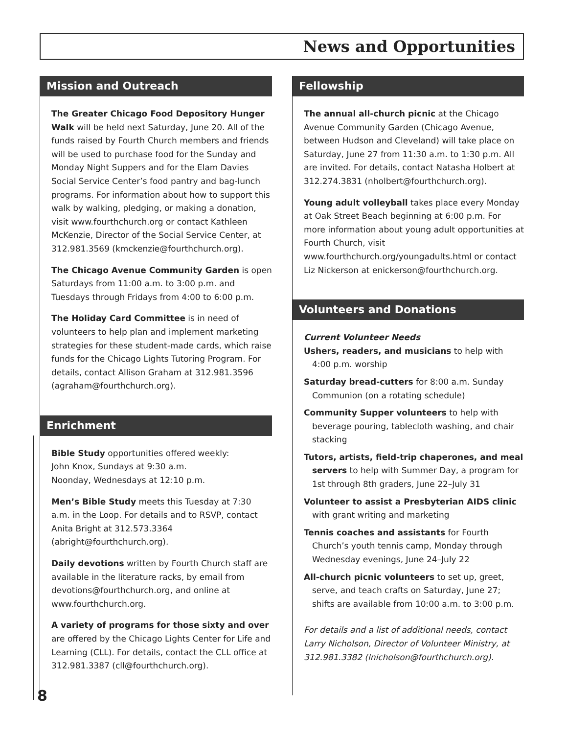News and Opportunities
Mission and Outreach
The Greater Chicago Food Depository Hunger Walk will be held next Saturday, June 20. All of the funds raised by Fourth Church members and friends will be used to purchase food for the Sunday and Monday Night Suppers and for the Elam Davies Social Service Center’s food pantry and bag-lunch programs. For information about how to support this walk by walking, pledging, or making a donation, visit www.fourthchurch.org or contact Kathleen McKenzie, Director of the Social Service Center, at 312.981.3569 (kmckenzie@fourthchurch.org).
The Chicago Avenue Community Garden is open Saturdays from 11:00 a.m. to 3:00 p.m. and Tuesdays through Fridays from 4:00 to 6:00 p.m.
The Holiday Card Committee is in need of volunteers to help plan and implement marketing strategies for these student-made cards, which raise funds for the Chicago Lights Tutoring Program. For details, contact Allison Graham at 312.981.3596 (agraham@fourthchurch.org).
Enrichment
Bible Study opportunities offered weekly:
John Knox, Sundays at 9:30 a.m.
Noonday, Wednesdays at 12:10 p.m.
Men’s Bible Study meets this Tuesday at 7:30 a.m. in the Loop. For details and to RSVP, contact Anita Bright at 312.573.3364 (abright@fourthchurch.org).
Daily devotions written by Fourth Church staff are available in the literature racks, by email from devotions@fourthchurch.org, and online at www.fourthchurch.org.
A variety of programs for those sixty and over are offered by the Chicago Lights Center for Life and Learning (CLL). For details, contact the CLL office at 312.981.3387 (cll@fourthchurch.org).
Fellowship
The annual all-church picnic at the Chicago Avenue Community Garden (Chicago Avenue, between Hudson and Cleveland) will take place on Saturday, June 27 from 11:30 a.m. to 1:30 p.m. All are invited. For details, contact Natasha Holbert at 312.274.3831 (nholbert@fourthchurch.org).
Young adult volleyball takes place every Monday at Oak Street Beach beginning at 6:00 p.m. For more information about young adult opportunities at Fourth Church, visit www.fourthchurch.org/youngadults.html or contact Liz Nickerson at enickerson@fourthchurch.org.
Volunteers and Donations
Current Volunteer Needs
Ushers, readers, and musicians to help with 4:00 p.m. worship
Saturday bread-cutters for 8:00 a.m. Sunday Communion (on a rotating schedule)
Community Supper volunteers to help with beverage pouring, tablecloth washing, and chair stacking
Tutors, artists, field-trip chaperones, and meal servers to help with Summer Day, a program for 1st through 8th graders, June 22–July 31
Volunteer to assist a Presbyterian AIDS clinic with grant writing and marketing
Tennis coaches and assistants for Fourth Church’s youth tennis camp, Monday through Wednesday evenings, June 24–July 22
All-church picnic volunteers to set up, greet, serve, and teach crafts on Saturday, June 27; shifts are available from 10:00 a.m. to 3:00 p.m.
For details and a list of additional needs, contact Larry Nicholson, Director of Volunteer Ministry, at 312.981.3382 (lnicholson@fourthchurch.org).
8